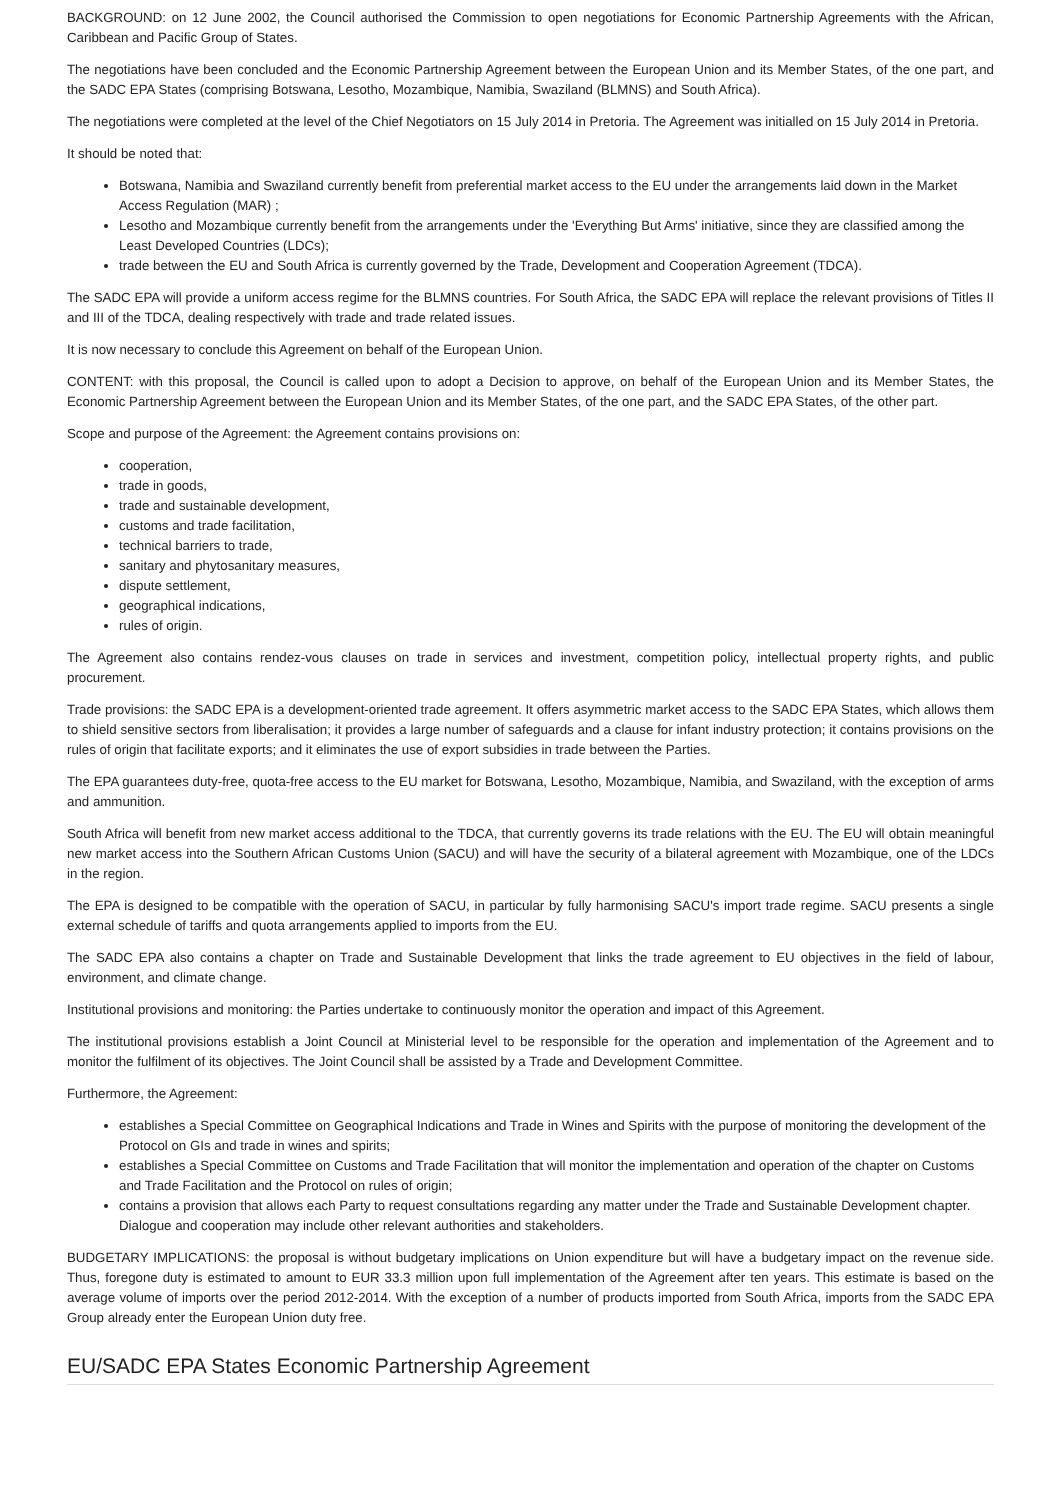BACKGROUND: on 12 June 2002, the Council authorised the Commission to open negotiations for Economic Partnership Agreements with the African, Caribbean and Pacific Group of States.
The negotiations have been concluded and the Economic Partnership Agreement between the European Union and its Member States, of the one part, and the SADC EPA States (comprising Botswana, Lesotho, Mozambique, Namibia, Swaziland (BLMNS) and South Africa).
The negotiations were completed at the level of the Chief Negotiators on 15 July 2014 in Pretoria. The Agreement was initialled on 15 July 2014 in Pretoria.
It should be noted that:
Botswana, Namibia and Swaziland currently benefit from preferential market access to the EU under the arrangements laid down in the Market Access Regulation (MAR) ;
Lesotho and Mozambique currently benefit from the arrangements under the 'Everything But Arms' initiative, since they are classified among the Least Developed Countries (LDCs);
trade between the EU and South Africa is currently governed by the Trade, Development and Cooperation Agreement (TDCA).
The SADC EPA will provide a uniform access regime for the BLMNS countries. For South Africa, the SADC EPA will replace the relevant provisions of Titles II and III of the TDCA, dealing respectively with trade and trade related issues.
It is now necessary to conclude this Agreement on behalf of the European Union.
CONTENT: with this proposal, the Council is called upon to adopt a Decision to approve, on behalf of the European Union and its Member States, the Economic Partnership Agreement between the European Union and its Member States, of the one part, and the SADC EPA States, of the other part.
Scope and purpose of the Agreement: the Agreement contains provisions on:
cooperation,
trade in goods,
trade and sustainable development,
customs and trade facilitation,
technical barriers to trade,
sanitary and phytosanitary measures,
dispute settlement,
geographical indications,
rules of origin.
The Agreement also contains rendez-vous clauses on trade in services and investment, competition policy, intellectual property rights, and public procurement.
Trade provisions: the SADC EPA is a development-oriented trade agreement. It offers asymmetric market access to the SADC EPA States, which allows them to shield sensitive sectors from liberalisation; it provides a large number of safeguards and a clause for infant industry protection; it contains provisions on the rules of origin that facilitate exports; and it eliminates the use of export subsidies in trade between the Parties.
The EPA guarantees duty-free, quota-free access to the EU market for Botswana, Lesotho, Mozambique, Namibia, and Swaziland, with the exception of arms and ammunition.
South Africa will benefit from new market access additional to the TDCA, that currently governs its trade relations with the EU. The EU will obtain meaningful new market access into the Southern African Customs Union (SACU) and will have the security of a bilateral agreement with Mozambique, one of the LDCs in the region.
The EPA is designed to be compatible with the operation of SACU, in particular by fully harmonising SACU's import trade regime. SACU presents a single external schedule of tariffs and quota arrangements applied to imports from the EU.
The SADC EPA also contains a chapter on Trade and Sustainable Development that links the trade agreement to EU objectives in the field of labour, environment, and climate change.
Institutional provisions and monitoring: the Parties undertake to continuously monitor the operation and impact of this Agreement.
The institutional provisions establish a Joint Council at Ministerial level to be responsible for the operation and implementation of the Agreement and to monitor the fulfilment of its objectives. The Joint Council shall be assisted by a Trade and Development Committee.
Furthermore, the Agreement:
establishes a Special Committee on Geographical Indications and Trade in Wines and Spirits with the purpose of monitoring the development of the Protocol on GIs and trade in wines and spirits;
establishes a Special Committee on Customs and Trade Facilitation that will monitor the implementation and operation of the chapter on Customs and Trade Facilitation and the Protocol on rules of origin;
contains a provision that allows each Party to request consultations regarding any matter under the Trade and Sustainable Development chapter. Dialogue and cooperation may include other relevant authorities and stakeholders.
BUDGETARY IMPLICATIONS: the proposal is without budgetary implications on Union expenditure but will have a budgetary impact on the revenue side. Thus, foregone duty is estimated to amount to EUR 33.3 million upon full implementation of the Agreement after ten years. This estimate is based on the average volume of imports over the period 2012-2014. With the exception of a number of products imported from South Africa, imports from the SADC EPA Group already enter the European Union duty free.
EU/SADC EPA States Economic Partnership Agreement